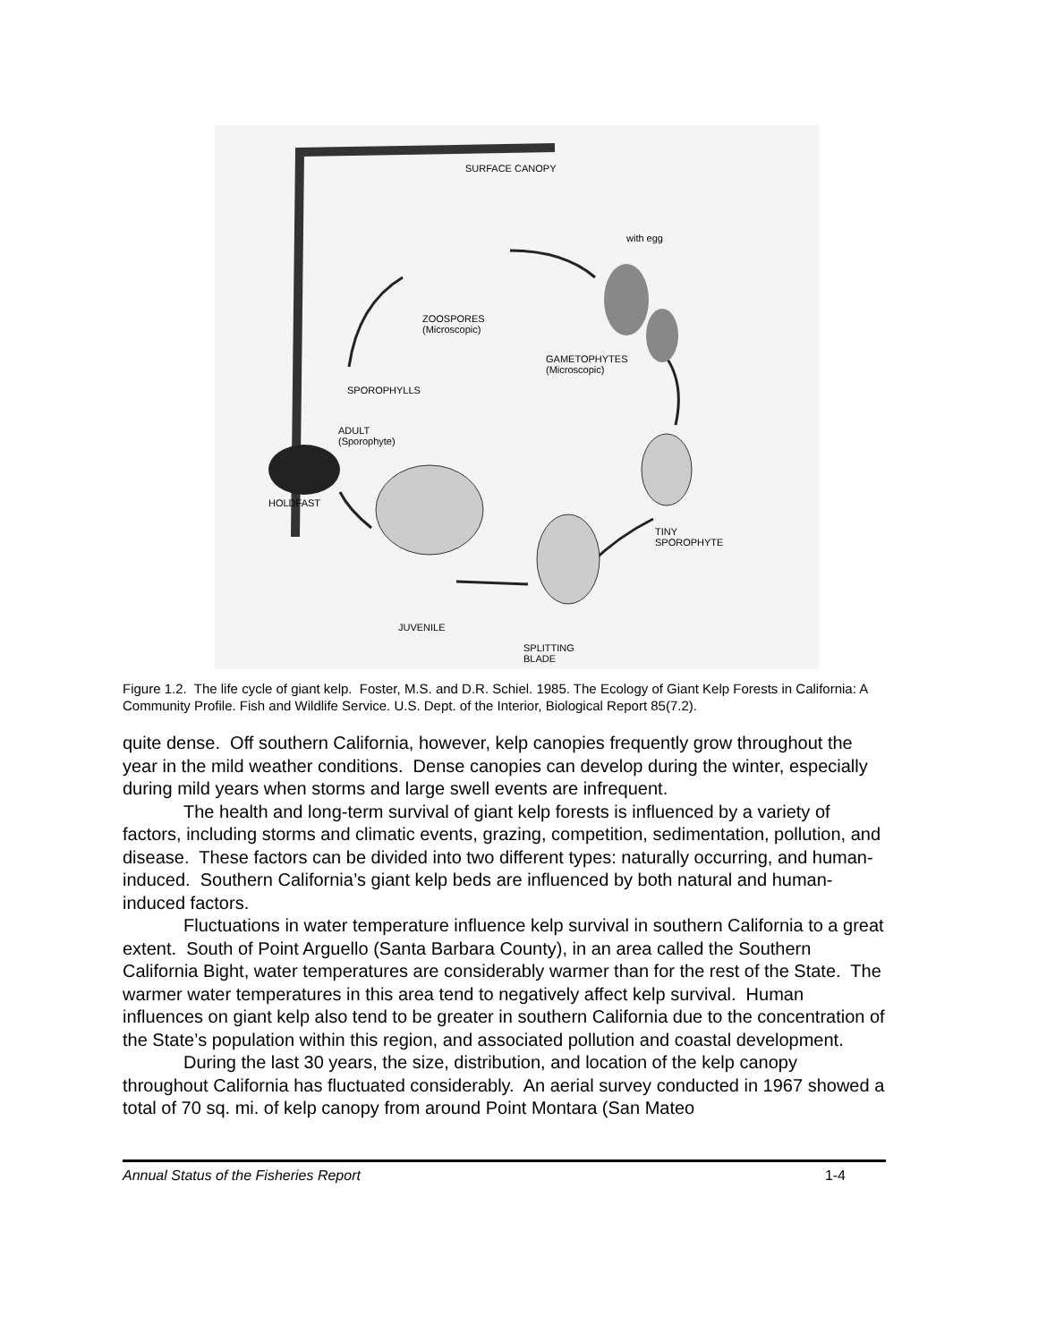SURFACE CANOPY
with egg
ZOOSPORES
(Microscopic)
GAMETOPHYTES
(Microscopic)
SPOROPHYLLS
ADULT
(Sporophyte)
HOLDFAST
TINY
SPOROPHYTE
JUVENILE
SPLITTING
BLADE
Figure 1.2. The life cycle of giant kelp. Foster, M.S. and D.R. Schiel. 1985. The Ecology of Giant Kelp Forests in California: A Community Profile. Fish and Wildlife Service. U.S. Dept. of the Interior, Biological Report 85(7.2).
quite dense. Off southern California, however, kelp canopies frequently grow throughout the year in the mild weather conditions. Dense canopies can develop during the winter, especially during mild years when storms and large swell events are infrequent.
The health and long-term survival of giant kelp forests is influenced by a variety of factors, including storms and climatic events, grazing, competition, sedimentation, pollution, and disease. These factors can be divided into two different types: naturally occurring, and human-induced. Southern California’s giant kelp beds are influenced by both natural and human-induced factors.
Fluctuations in water temperature influence kelp survival in southern California to a great extent. South of Point Arguello (Santa Barbara County), in an area called the Southern California Bight, water temperatures are considerably warmer than for the rest of the State. The warmer water temperatures in this area tend to negatively affect kelp survival. Human influences on giant kelp also tend to be greater in southern California due to the concentration of the State’s population within this region, and associated pollution and coastal development.
During the last 30 years, the size, distribution, and location of the kelp canopy throughout California has fluctuated considerably. An aerial survey conducted in 1967 showed a total of 70 sq. mi. of kelp canopy from around Point Montara (San Mateo
Annual Status of the Fisheries Report 1-4